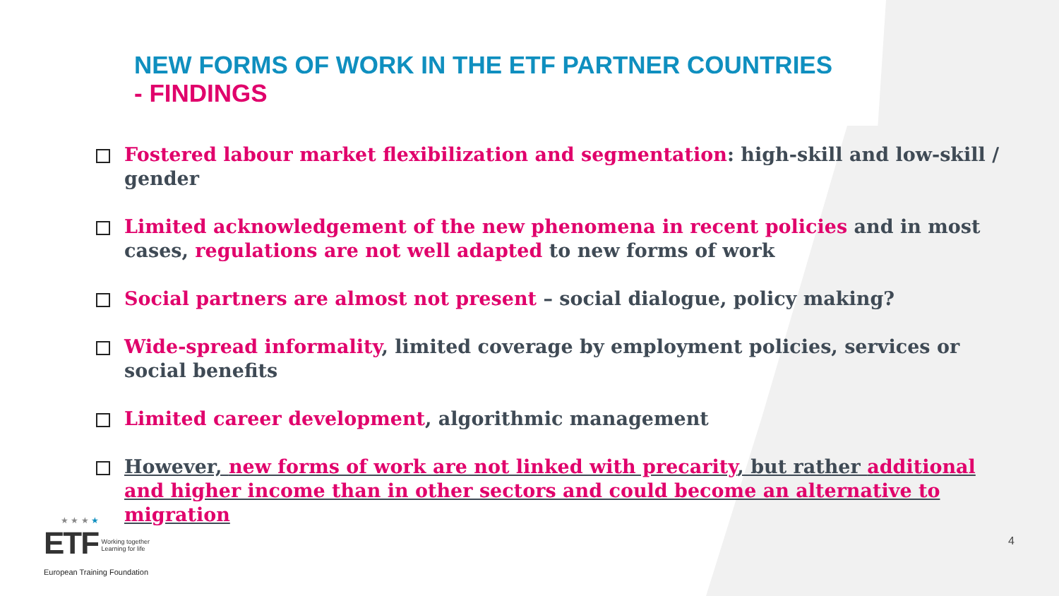NEW FORMS OF WORK IN THE ETF PARTNER COUNTRIES
- FINDINGS
Fostered labour market flexibilization and segmentation: high-skill and low-skill / gender
Limited acknowledgement of the new phenomena in recent policies and in most cases, regulations are not well adapted to new forms of work
Social partners are almost not present – social dialogue, policy making?
Wide-spread informality, limited coverage by employment policies, services or social benefits
Limited career development, algorithmic management
However, new forms of work are not linked with precarity, but rather additional and higher income than in other sectors and could become an alternative to migration
★ ★ ★ ★
ETF
Working together
Learning for life
European Training Foundation
4